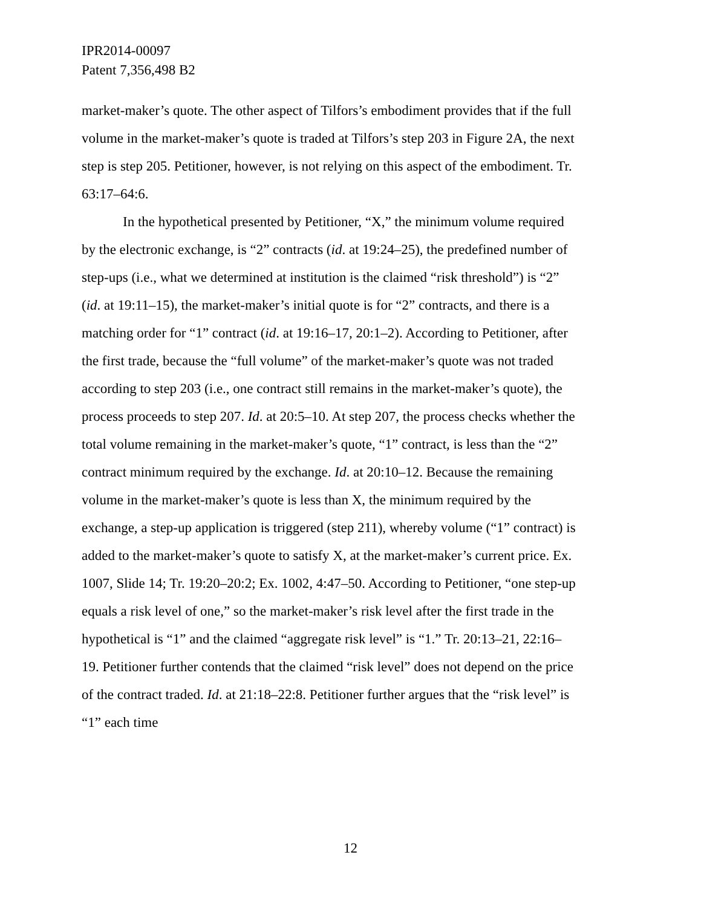IPR2014-00097
Patent 7,356,498 B2
market-maker’s quote. The other aspect of Tilfors’s embodiment provides that if the full volume in the market-maker’s quote is traded at Tilfors’s step 203 in Figure 2A, the next step is step 205. Petitioner, however, is not relying on this aspect of the embodiment. Tr. 63:17–64:6.
In the hypothetical presented by Petitioner, “X,” the minimum volume required by the electronic exchange, is “2” contracts (id. at 19:24–25), the predefined number of step-ups (i.e., what we determined at institution is the claimed “risk threshold”) is “2” (id. at 19:11–15), the market-maker’s initial quote is for “2” contracts, and there is a matching order for “1” contract (id. at 19:16–17, 20:1–2). According to Petitioner, after the first trade, because the “full volume” of the market-maker’s quote was not traded according to step 203 (i.e., one contract still remains in the market-maker’s quote), the process proceeds to step 207. Id. at 20:5–10. At step 207, the process checks whether the total volume remaining in the market-maker’s quote, “1” contract, is less than the “2” contract minimum required by the exchange. Id. at 20:10–12. Because the remaining volume in the market-maker’s quote is less than X, the minimum required by the exchange, a step-up application is triggered (step 211), whereby volume (“1” contract) is added to the market-maker’s quote to satisfy X, at the market-maker’s current price. Ex. 1007, Slide 14; Tr. 19:20–20:2; Ex. 1002, 4:47–50. According to Petitioner, “one step-up equals a risk level of one,” so the market-maker’s risk level after the first trade in the hypothetical is “1” and the claimed “aggregate risk level” is “1.” Tr. 20:13–21, 22:16–19. Petitioner further contends that the claimed “risk level” does not depend on the price of the contract traded. Id. at 21:18–22:8. Petitioner further argues that the “risk level” is “1” each time
12